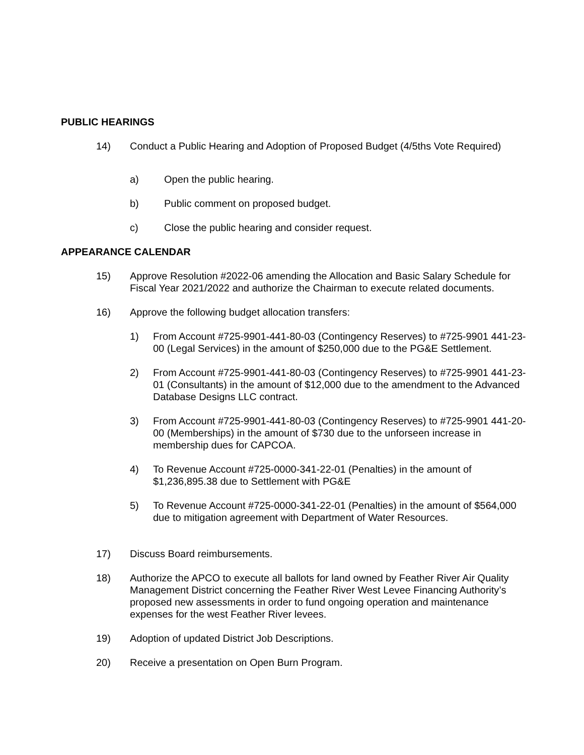PUBLIC HEARINGS
14) Conduct a Public Hearing and Adoption of Proposed Budget (4/5ths Vote Required)
a) Open the public hearing.
b) Public comment on proposed budget.
c) Close the public hearing and consider request.
APPEARANCE CALENDAR
15) Approve Resolution #2022-06 amending the Allocation and Basic Salary Schedule for Fiscal Year 2021/2022 and authorize the Chairman to execute related documents.
16) Approve the following budget allocation transfers:
1) From Account #725-9901-441-80-03 (Contingency Reserves) to #725-9901 441-23-00 (Legal Services) in the amount of $250,000 due to the PG&E Settlement.
2) From Account #725-9901-441-80-03 (Contingency Reserves) to #725-9901 441-23-01 (Consultants) in the amount of $12,000 due to the amendment to the Advanced Database Designs LLC contract.
3) From Account #725-9901-441-80-03 (Contingency Reserves) to #725-9901 441-20-00 (Memberships) in the amount of $730 due to the unforseen increase in membership dues for CAPCOA.
4) To Revenue Account #725-0000-341-22-01 (Penalties) in the amount of $1,236,895.38 due to Settlement with PG&E
5) To Revenue Account #725-0000-341-22-01 (Penalties) in the amount of $564,000 due to mitigation agreement with Department of Water Resources.
17) Discuss Board reimbursements.
18) Authorize the APCO to execute all ballots for land owned by Feather River Air Quality Management District concerning the Feather River West Levee Financing Authority’s proposed new assessments in order to fund ongoing operation and maintenance expenses for the west Feather River levees.
19) Adoption of updated District Job Descriptions.
20) Receive a presentation on Open Burn Program.